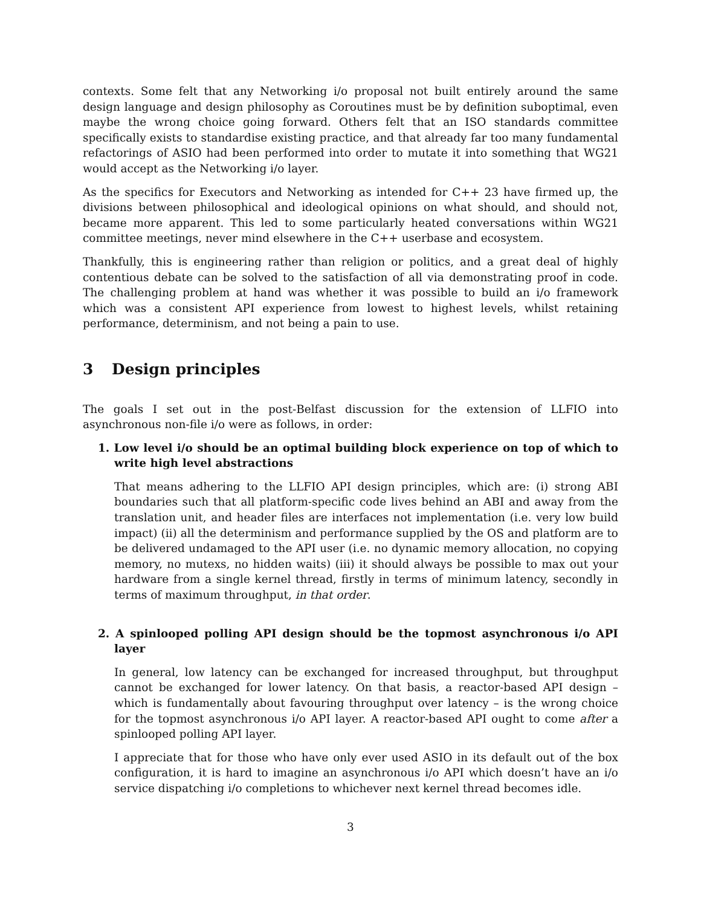contexts. Some felt that any Networking i/o proposal not built entirely around the same design language and design philosophy as Coroutines must be by definition suboptimal, even maybe the wrong choice going forward. Others felt that an ISO standards committee specifically exists to standardise existing practice, and that already far too many fundamental refactorings of ASIO had been performed into order to mutate it into something that WG21 would accept as the Networking i/o layer.
As the specifics for Executors and Networking as intended for C++ 23 have firmed up, the divisions between philosophical and ideological opinions on what should, and should not, became more apparent. This led to some particularly heated conversations within WG21 committee meetings, never mind elsewhere in the C++ userbase and ecosystem.
Thankfully, this is engineering rather than religion or politics, and a great deal of highly contentious debate can be solved to the satisfaction of all via demonstrating proof in code. The challenging problem at hand was whether it was possible to build an i/o framework which was a consistent API experience from lowest to highest levels, whilst retaining performance, determinism, and not being a pain to use.
3 Design principles
The goals I set out in the post-Belfast discussion for the extension of LLFIO into asynchronous non-file i/o were as follows, in order:
1. Low level i/o should be an optimal building block experience on top of which to write high level abstractions
That means adhering to the LLFIO API design principles, which are: (i) strong ABI boundaries such that all platform-specific code lives behind an ABI and away from the translation unit, and header files are interfaces not implementation (i.e. very low build impact) (ii) all the determinism and performance supplied by the OS and platform are to be delivered undamaged to the API user (i.e. no dynamic memory allocation, no copying memory, no mutexs, no hidden waits) (iii) it should always be possible to max out your hardware from a single kernel thread, firstly in terms of minimum latency, secondly in terms of maximum throughput, in that order.
2. A spinlooped polling API design should be the topmost asynchronous i/o API layer
In general, low latency can be exchanged for increased throughput, but throughput cannot be exchanged for lower latency. On that basis, a reactor-based API design – which is fundamentally about favouring throughput over latency – is the wrong choice for the topmost asynchronous i/o API layer. A reactor-based API ought to come after a spinlooped polling API layer.
I appreciate that for those who have only ever used ASIO in its default out of the box configuration, it is hard to imagine an asynchronous i/o API which doesn’t have an i/o service dispatching i/o completions to whichever next kernel thread becomes idle.
3